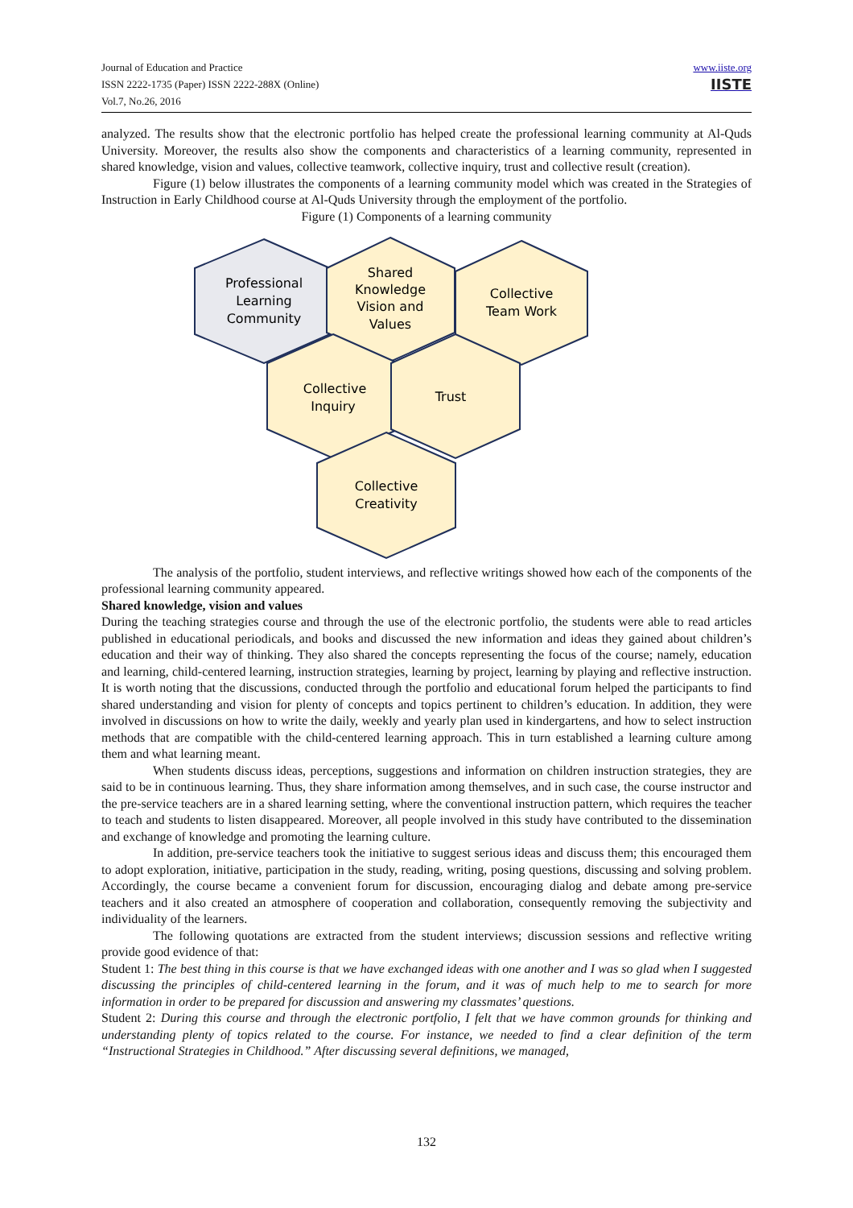www.iiste.org
IISTE
Journal of Education and Practice
ISSN 2222-1735 (Paper) ISSN 2222-288X (Online)
Vol.7, No.26, 2016
analyzed. The results show that the electronic portfolio has helped create the professional learning community at Al-Quds University. Moreover, the results also show the components and characteristics of a learning community, represented in shared knowledge, vision and values, collective teamwork, collective inquiry, trust and collective result (creation).
Figure (1) below illustrates the components of a learning community model which was created in the Strategies of Instruction in Early Childhood course at Al-Quds University through the employment of the portfolio.
Figure (1) Components of a learning community
Professional
Learning
Community
Shared
Knowledge
Vision and
Values
Collective
Team Work
Collective
Inquiry
Trust
Collective
Creativity
The analysis of the portfolio, student interviews, and reflective writings showed how each of the components of the professional learning community appeared.
Shared knowledge, vision and values
During the teaching strategies course and through the use of the electronic portfolio, the students were able to read articles published in educational periodicals, and books and discussed the new information and ideas they gained about children’s education and their way of thinking. They also shared the concepts representing the focus of the course; namely, education and learning, child-centered learning, instruction strategies, learning by project, learning by playing and reflective instruction. It is worth noting that the discussions, conducted through the portfolio and educational forum helped the participants to find shared understanding and vision for plenty of concepts and topics pertinent to children’s education. In addition, they were involved in discussions on how to write the daily, weekly and yearly plan used in kindergartens, and how to select instruction methods that are compatible with the child-centered learning approach. This in turn established a learning culture among them and what learning meant.
When students discuss ideas, perceptions, suggestions and information on children instruction strategies, they are said to be in continuous learning. Thus, they share information among themselves, and in such case, the course instructor and the pre-service teachers are in a shared learning setting, where the conventional instruction pattern, which requires the teacher to teach and students to listen disappeared. Moreover, all people involved in this study have contributed to the dissemination and exchange of knowledge and promoting the learning culture.
In addition, pre-service teachers took the initiative to suggest serious ideas and discuss them; this encouraged them to adopt exploration, initiative, participation in the study, reading, writing, posing questions, discussing and solving problem. Accordingly, the course became a convenient forum for discussion, encouraging dialog and debate among pre-service teachers and it also created an atmosphere of cooperation and collaboration, consequently removing the subjectivity and individuality of the learners.
The following quotations are extracted from the student interviews; discussion sessions and reflective writing provide good evidence of that:
Student 1: The best thing in this course is that we have exchanged ideas with one another and I was so glad when I suggested discussing the principles of child-centered learning in the forum, and it was of much help to me to search for more information in order to be prepared for discussion and answering my classmates’ questions.
Student 2: During this course and through the electronic portfolio, I felt that we have common grounds for thinking and understanding plenty of topics related to the course. For instance, we needed to find a clear definition of the term “Instructional Strategies in Childhood.” After discussing several definitions, we managed,
132